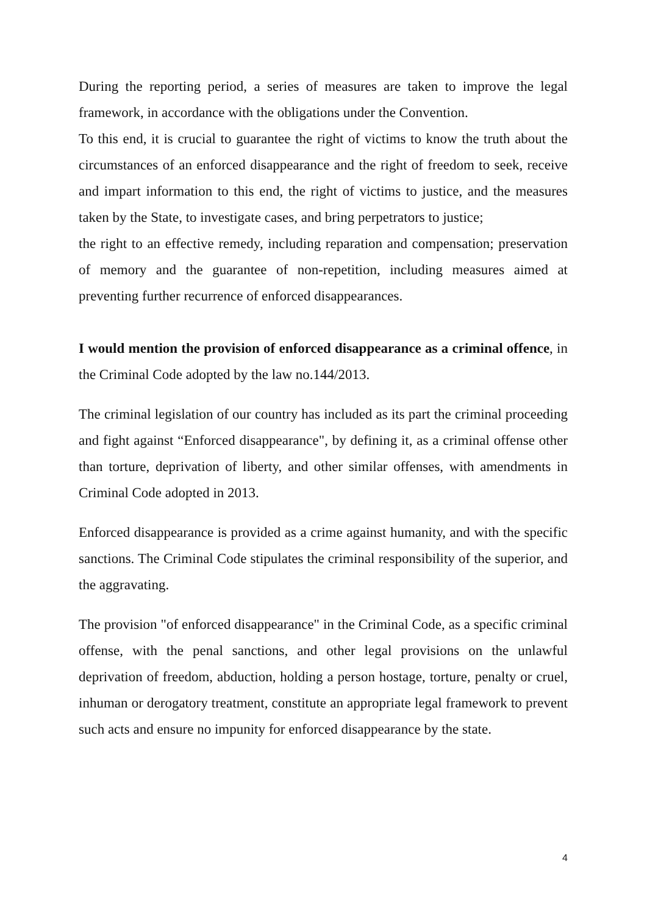During the reporting period, a series of measures are taken to improve the legal framework, in accordance with the obligations under the Convention.
To this end, it is crucial to guarantee the right of victims to know the truth about the circumstances of an enforced disappearance and the right of freedom to seek, receive and impart information to this end, the right of victims to justice, and the measures taken by the State, to investigate cases, and bring perpetrators to justice;
the right to an effective remedy, including reparation and compensation; preservation of memory and the guarantee of non-repetition, including measures aimed at preventing further recurrence of enforced disappearances.
I would mention the provision of enforced disappearance as a criminal offence, in the Criminal Code adopted by the law no.144/2013.
The criminal legislation of our country has included as its part the criminal proceeding and fight against “Enforced disappearance", by defining it, as a criminal offense other than torture, deprivation of liberty, and other similar offenses, with amendments in Criminal Code adopted in 2013.
Enforced disappearance is provided as a crime against humanity, and with the specific sanctions. The Criminal Code stipulates the criminal responsibility of the superior, and the aggravating.
The provision "of enforced disappearance" in the Criminal Code, as a specific criminal offense, with the penal sanctions, and other legal provisions on the unlawful deprivation of freedom, abduction, holding a person hostage, torture, penalty or cruel, inhuman or derogatory treatment, constitute an appropriate legal framework to prevent such acts and ensure no impunity for enforced disappearance by the state.
4